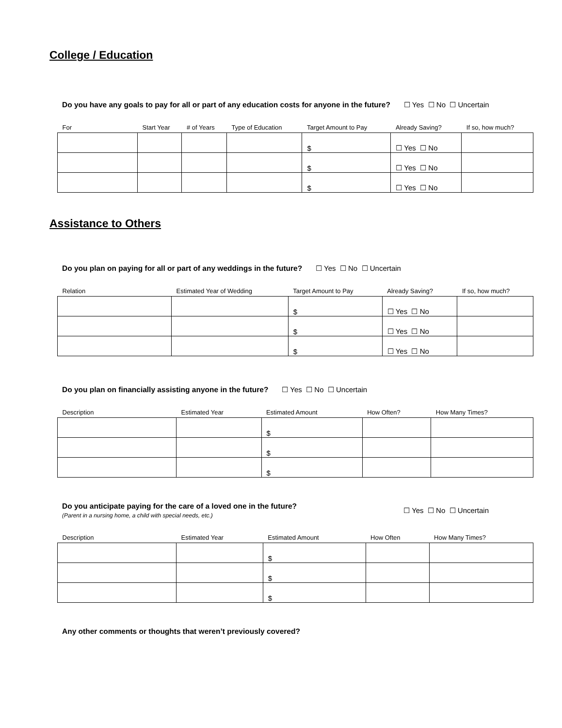College / Education
Do you have any goals to pay for all or part of any education costs for anyone in the future? ☐ Yes ☐ No ☐ Uncertain
| For | Start Year | # of Years | Type of Education | Target Amount to Pay | Already Saving? | If so, how much? |
| --- | --- | --- | --- | --- | --- | --- |
| | | | | $ | ☐ Yes ☐ No | |
| | | | | $ | ☐ Yes ☐ No | |
| | | | | $ | ☐ Yes ☐ No | |
Assistance to Others
Do you plan on paying for all or part of any weddings in the future? ☐ Yes ☐ No ☐ Uncertain
| Relation | Estimated Year of Wedding | Target Amount to Pay | Already Saving? | If so, how much? |
| --- | --- | --- | --- | --- |
| | | $ | ☐ Yes ☐ No | |
| | | $ | ☐ Yes ☐ No | |
| | | $ | ☐ Yes ☐ No | |
Do you plan on financially assisting anyone in the future? ☐ Yes ☐ No ☐ Uncertain
| Description | Estimated Year | Estimated Amount | How Often? | How Many Times? |
| --- | --- | --- | --- | --- |
| | | $ | | |
| | | $ | | |
| | | $ | | |
Do you anticipate paying for the care of a loved one in the future?
(Parent in a nursing home, a child with special needs, etc.)
☐ Yes ☐ No ☐ Uncertain
| Description | Estimated Year | Estimated Amount | How Often | How Many Times? |
| --- | --- | --- | --- | --- |
| | | $ | | |
| | | $ | | |
| | | $ | | |
Any other comments or thoughts that weren’t previously covered?